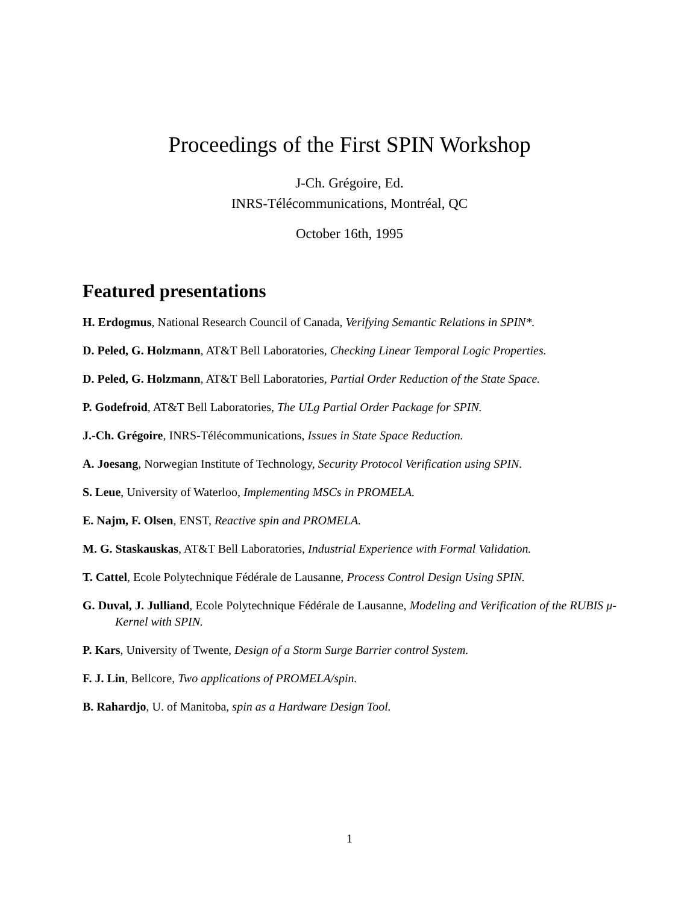Proceedings of the First SPIN Workshop
J-Ch. Grégoire, Ed.
INRS-Télécommunications, Montréal, QC
October 16th, 1995
Featured presentations
H. Erdogmus, National Research Council of Canada, Verifying Semantic Relations in SPIN*.
D. Peled, G. Holzmann, AT&T Bell Laboratories, Checking Linear Temporal Logic Properties.
D. Peled, G. Holzmann, AT&T Bell Laboratories, Partial Order Reduction of the State Space.
P. Godefroid, AT&T Bell Laboratories, The ULg Partial Order Package for SPIN.
J.-Ch. Grégoire, INRS-Télécommunications, Issues in State Space Reduction.
A. Joesang, Norwegian Institute of Technology, Security Protocol Verification using SPIN.
S. Leue, University of Waterloo, Implementing MSCs in PROMELA.
E. Najm, F. Olsen, ENST, Reactive spin and PROMELA.
M. G. Staskauskas, AT&T Bell Laboratories, Industrial Experience with Formal Validation.
T. Cattel, Ecole Polytechnique Fédérale de Lausanne, Process Control Design Using SPIN.
G. Duval, J. Julliand, Ecole Polytechnique Fédérale de Lausanne, Modeling and Verification of the RUBIS μ-Kernel with SPIN.
P. Kars, University of Twente, Design of a Storm Surge Barrier control System.
F. J. Lin, Bellcore, Two applications of PROMELA/spin.
B. Rahardjo, U. of Manitoba, spin as a Hardware Design Tool.
1